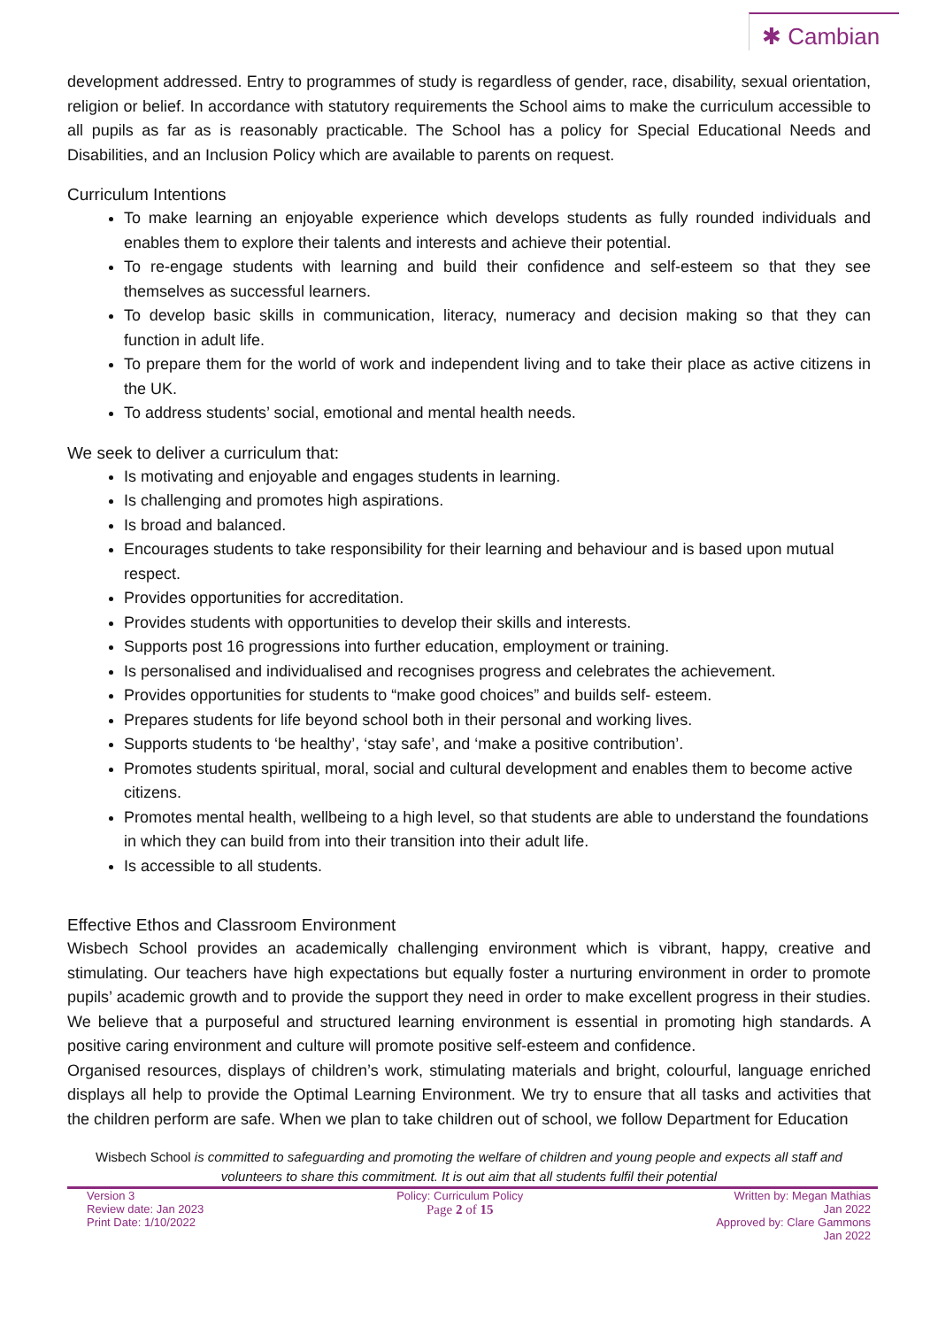✱ Cambian
development addressed. Entry to programmes of study is regardless of gender, race, disability, sexual orientation, religion or belief. In accordance with statutory requirements the School aims to make the curriculum accessible to all pupils as far as is reasonably practicable. The School has a policy for Special Educational Needs and Disabilities, and an Inclusion Policy which are available to parents on request.
Curriculum Intentions
To make learning an enjoyable experience which develops students as fully rounded individuals and enables them to explore their talents and interests and achieve their potential.
To re-engage students with learning and build their confidence and self-esteem so that they see themselves as successful learners.
To develop basic skills in communication, literacy, numeracy and decision making so that they can function in adult life.
To prepare them for the world of work and independent living and to take their place as active citizens in the UK.
To address students’ social, emotional and mental health needs.
We seek to deliver a curriculum that:
Is motivating and enjoyable and engages students in learning.
Is challenging and promotes high aspirations.
Is broad and balanced.
Encourages students to take responsibility for their learning and behaviour and is based upon mutual respect.
Provides opportunities for accreditation.
Provides students with opportunities to develop their skills and interests.
Supports post 16 progressions into further education, employment or training.
Is personalised and individualised and recognises progress and celebrates the achievement.
Provides opportunities for students to “make good choices” and builds self- esteem.
Prepares students for life beyond school both in their personal and working lives.
Supports students to ‘be healthy’, ‘stay safe’, and ‘make a positive contribution’.
Promotes students spiritual, moral, social and cultural development and enables them to become active citizens.
Promotes mental health, wellbeing to a high level, so that students are able to understand the foundations in which they can build from into their transition into their adult life.
Is accessible to all students.
Effective Ethos and Classroom Environment
Wisbech School provides an academically challenging environment which is vibrant, happy, creative and stimulating. Our teachers have high expectations but equally foster a nurturing environment in order to promote pupils’ academic growth and to provide the support they need in order to make excellent progress in their studies. We believe that a purposeful and structured learning environment is essential in promoting high standards. A positive caring environment and culture will promote positive self-esteem and confidence.
Organised resources, displays of children’s work, stimulating materials and bright, colourful, language enriched displays all help to provide the Optimal Learning Environment. We try to ensure that all tasks and activities that the children perform are safe. When we plan to take children out of school, we follow Department for Education
Wisbech School is committed to safeguarding and promoting the welfare of children and young people and expects all staff and volunteers to share this commitment. It is out aim that all students fulfil their potential
Version 3
Review date: Jan 2023
Print Date: 1/10/2022
Policy: Curriculum Policy
Page 2 of 15
Written by: Megan Mathias
Jan 2022
Approved by: Clare Gammons
Jan 2022